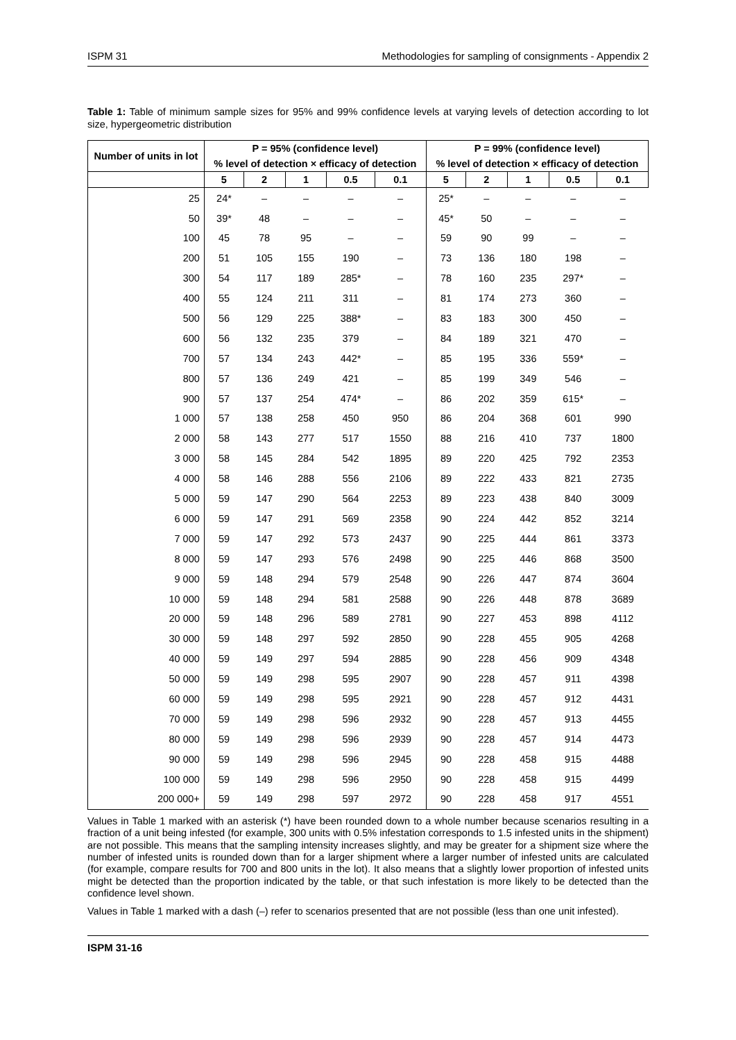ISPM 31 Methodologies for sampling of consignments - Appendix 2
Table 1: Table of minimum sample sizes for 95% and 99% confidence levels at varying levels of detection according to lot size, hypergeometric distribution
| Number of units in lot | P = 95% (confidence level) | | | | | P = 99% (confidence level) | | | | |
| --- | --- | --- | --- | --- | --- | --- | --- | --- | --- | --- |
| | % level of detection × efficacy of detection | | | | | % level of detection × efficacy of detection | | | | |
| | 5 | 2 | 1 | 0.5 | 0.1 | 5 | 2 | 1 | 0.5 | 0.1 |
| 25 | 24* | – | – | – | – | 25* | – | – | – | – |
| 50 | 39* | 48 | – | – | – | 45* | 50 | – | – | – |
| 100 | 45 | 78 | 95 | – | – | 59 | 90 | 99 | – | – |
| 200 | 51 | 105 | 155 | 190 | – | 73 | 136 | 180 | 198 | – |
| 300 | 54 | 117 | 189 | 285* | – | 78 | 160 | 235 | 297* | – |
| 400 | 55 | 124 | 211 | 311 | – | 81 | 174 | 273 | 360 | – |
| 500 | 56 | 129 | 225 | 388* | – | 83 | 183 | 300 | 450 | – |
| 600 | 56 | 132 | 235 | 379 | – | 84 | 189 | 321 | 470 | – |
| 700 | 57 | 134 | 243 | 442* | – | 85 | 195 | 336 | 559* | – |
| 800 | 57 | 136 | 249 | 421 | – | 85 | 199 | 349 | 546 | – |
| 900 | 57 | 137 | 254 | 474* | – | 86 | 202 | 359 | 615* | – |
| 1 000 | 57 | 138 | 258 | 450 | 950 | 86 | 204 | 368 | 601 | 990 |
| 2 000 | 58 | 143 | 277 | 517 | 1550 | 88 | 216 | 410 | 737 | 1800 |
| 3 000 | 58 | 145 | 284 | 542 | 1895 | 89 | 220 | 425 | 792 | 2353 |
| 4 000 | 58 | 146 | 288 | 556 | 2106 | 89 | 222 | 433 | 821 | 2735 |
| 5 000 | 59 | 147 | 290 | 564 | 2253 | 89 | 223 | 438 | 840 | 3009 |
| 6 000 | 59 | 147 | 291 | 569 | 2358 | 90 | 224 | 442 | 852 | 3214 |
| 7 000 | 59 | 147 | 292 | 573 | 2437 | 90 | 225 | 444 | 861 | 3373 |
| 8 000 | 59 | 147 | 293 | 576 | 2498 | 90 | 225 | 446 | 868 | 3500 |
| 9 000 | 59 | 148 | 294 | 579 | 2548 | 90 | 226 | 447 | 874 | 3604 |
| 10 000 | 59 | 148 | 294 | 581 | 2588 | 90 | 226 | 448 | 878 | 3689 |
| 20 000 | 59 | 148 | 296 | 589 | 2781 | 90 | 227 | 453 | 898 | 4112 |
| 30 000 | 59 | 148 | 297 | 592 | 2850 | 90 | 228 | 455 | 905 | 4268 |
| 40 000 | 59 | 149 | 297 | 594 | 2885 | 90 | 228 | 456 | 909 | 4348 |
| 50 000 | 59 | 149 | 298 | 595 | 2907 | 90 | 228 | 457 | 911 | 4398 |
| 60 000 | 59 | 149 | 298 | 595 | 2921 | 90 | 228 | 457 | 912 | 4431 |
| 70 000 | 59 | 149 | 298 | 596 | 2932 | 90 | 228 | 457 | 913 | 4455 |
| 80 000 | 59 | 149 | 298 | 596 | 2939 | 90 | 228 | 457 | 914 | 4473 |
| 90 000 | 59 | 149 | 298 | 596 | 2945 | 90 | 228 | 458 | 915 | 4488 |
| 100 000 | 59 | 149 | 298 | 596 | 2950 | 90 | 228 | 458 | 915 | 4499 |
| 200 000+ | 59 | 149 | 298 | 597 | 2972 | 90 | 228 | 458 | 917 | 4551 |
Values in Table 1 marked with an asterisk (*) have been rounded down to a whole number because scenarios resulting in a fraction of a unit being infested (for example, 300 units with 0.5% infestation corresponds to 1.5 infested units in the shipment) are not possible. This means that the sampling intensity increases slightly, and may be greater for a shipment size where the number of infested units is rounded down than for a larger shipment where a larger number of infested units are calculated (for example, compare results for 700 and 800 units in the lot). It also means that a slightly lower proportion of infested units might be detected than the proportion indicated by the table, or that such infestation is more likely to be detected than the confidence level shown.
Values in Table 1 marked with a dash (–) refer to scenarios presented that are not possible (less than one unit infested).
ISPM 31-16